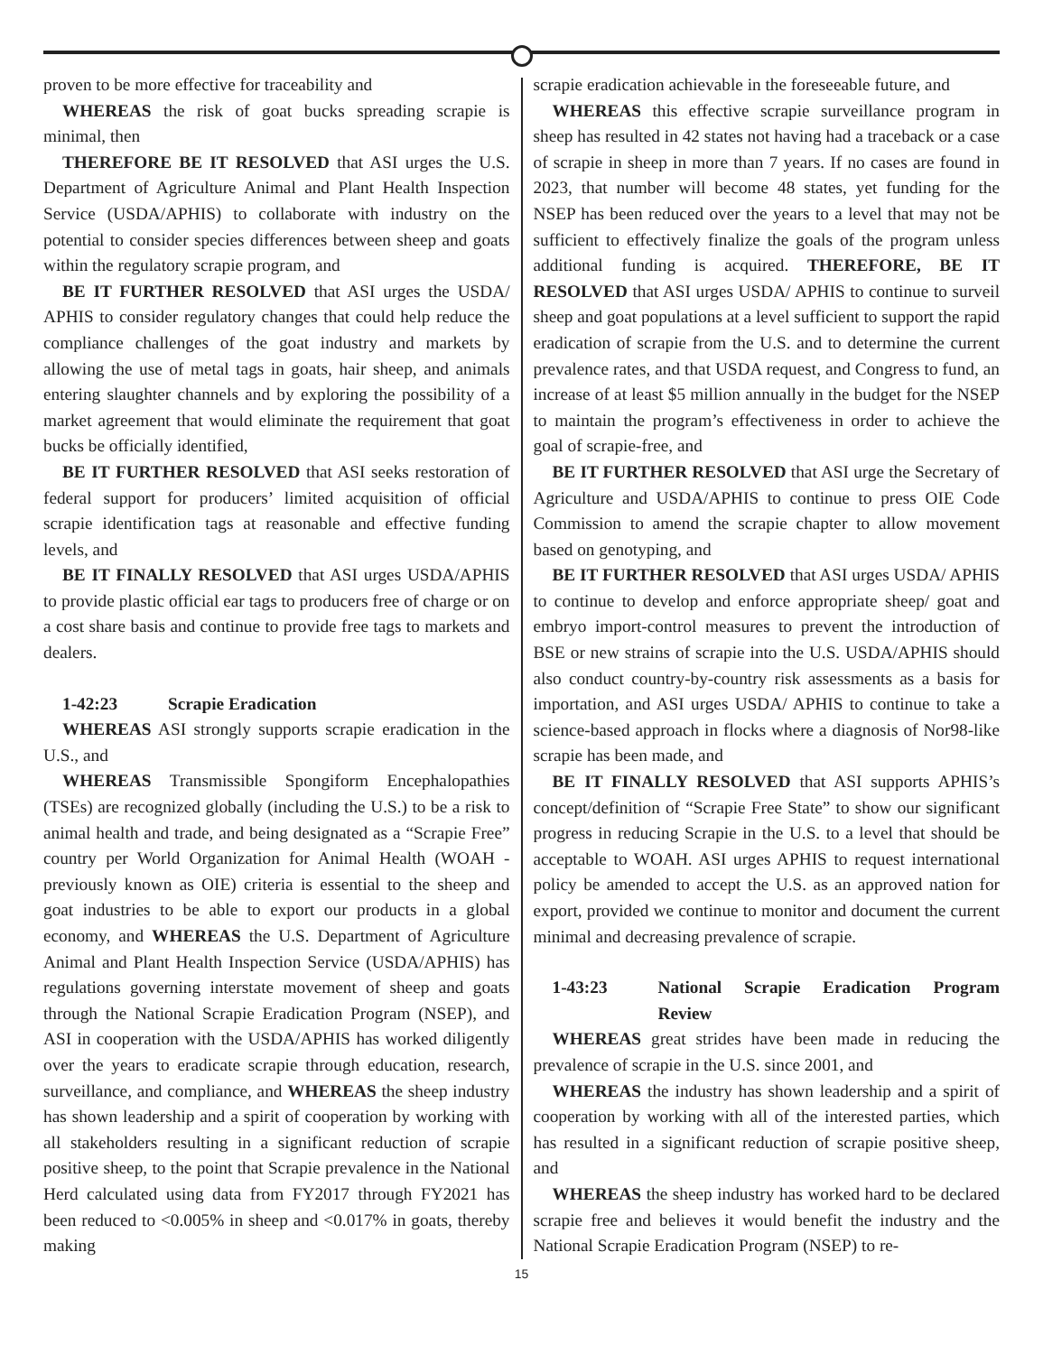proven to be more effective for traceability and
WHEREAS the risk of goat bucks spreading scrapie is minimal, then
THEREFORE BE IT RESOLVED that ASI urges the U.S. Department of Agriculture Animal and Plant Health Inspection Service (USDA/APHIS) to collaborate with industry on the potential to consider species differences between sheep and goats within the regulatory scrapie program, and
BE IT FURTHER RESOLVED that ASI urges the USDA/ APHIS to consider regulatory changes that could help reduce the compliance challenges of the goat industry and markets by allowing the use of metal tags in goats, hair sheep, and animals entering slaughter channels and by exploring the possibility of a market agreement that would eliminate the requirement that goat bucks be officially identified,
BE IT FURTHER RESOLVED that ASI seeks restoration of federal support for producers’ limited acquisition of official scrapie identification tags at reasonable and effective funding levels, and
BE IT FINALLY RESOLVED that ASI urges USDA/APHIS to provide plastic official ear tags to producers free of charge or on a cost share basis and continue to provide free tags to markets and dealers.
1-42:23 Scrapie Eradication
WHEREAS ASI strongly supports scrapie eradication in the U.S., and
WHEREAS Transmissible Spongiform Encephalopathies (TSEs) are recognized globally (including the U.S.) to be a risk to animal health and trade, and being designated as a “Scrapie Free” country per World Organization for Animal Health (WOAH - previously known as OIE) criteria is essential to the sheep and goat industries to be able to export our products in a global economy, and WHEREAS the U.S. Department of Agriculture Animal and Plant Health Inspection Service (USDA/APHIS) has regulations governing interstate movement of sheep and goats through the National Scrapie Eradication Program (NSEP), and ASI in cooperation with the USDA/APHIS has worked diligently over the years to eradicate scrapie through education, research, surveillance, and compliance, and WHEREAS the sheep industry has shown leadership and a spirit of cooperation by working with all stakeholders resulting in a significant reduction of scrapie positive sheep, to the point that Scrapie prevalence in the National Herd calculated using data from FY2017 through FY2021 has been reduced to <0.005% in sheep and <0.017% in goats, thereby making
scrapie eradication achievable in the foreseeable future, and
WHEREAS this effective scrapie surveillance program in sheep has resulted in 42 states not having had a traceback or a case of scrapie in sheep in more than 7 years. If no cases are found in 2023, that number will become 48 states, yet funding for the NSEP has been reduced over the years to a level that may not be sufficient to effectively finalize the goals of the program unless additional funding is acquired. THEREFORE, BE IT RESOLVED that ASI urges USDA/ APHIS to continue to surveil sheep and goat populations at a level sufficient to support the rapid eradication of scrapie from the U.S. and to determine the current prevalence rates, and that USDA request, and Congress to fund, an increase of at least $5 million annually in the budget for the NSEP to maintain the program’s effectiveness in order to achieve the goal of scrapie-free, and
BE IT FURTHER RESOLVED that ASI urge the Secretary of Agriculture and USDA/APHIS to continue to press OIE Code Commission to amend the scrapie chapter to allow movement based on genotyping, and
BE IT FURTHER RESOLVED that ASI urges USDA/ APHIS to continue to develop and enforce appropriate sheep/ goat and embryo import-control measures to prevent the introduction of BSE or new strains of scrapie into the U.S. USDA/APHIS should also conduct country-by-country risk assessments as a basis for importation, and ASI urges USDA/ APHIS to continue to take a science-based approach in flocks where a diagnosis of Nor98-like scrapie has been made, and
BE IT FINALLY RESOLVED that ASI supports APHIS’s concept/definition of “Scrapie Free State” to show our significant progress in reducing Scrapie in the U.S. to a level that should be acceptable to WOAH. ASI urges APHIS to request international policy be amended to accept the U.S. as an approved nation for export, provided we continue to monitor and document the current minimal and decreasing prevalence of scrapie.
1-43:23 National Scrapie Eradication Program Review
WHEREAS great strides have been made in reducing the prevalence of scrapie in the U.S. since 2001, and
WHEREAS the industry has shown leadership and a spirit of cooperation by working with all of the interested parties, which has resulted in a significant reduction of scrapie positive sheep, and
WHEREAS the sheep industry has worked hard to be declared scrapie free and believes it would benefit the industry and the National Scrapie Eradication Program (NSEP) to re-
15